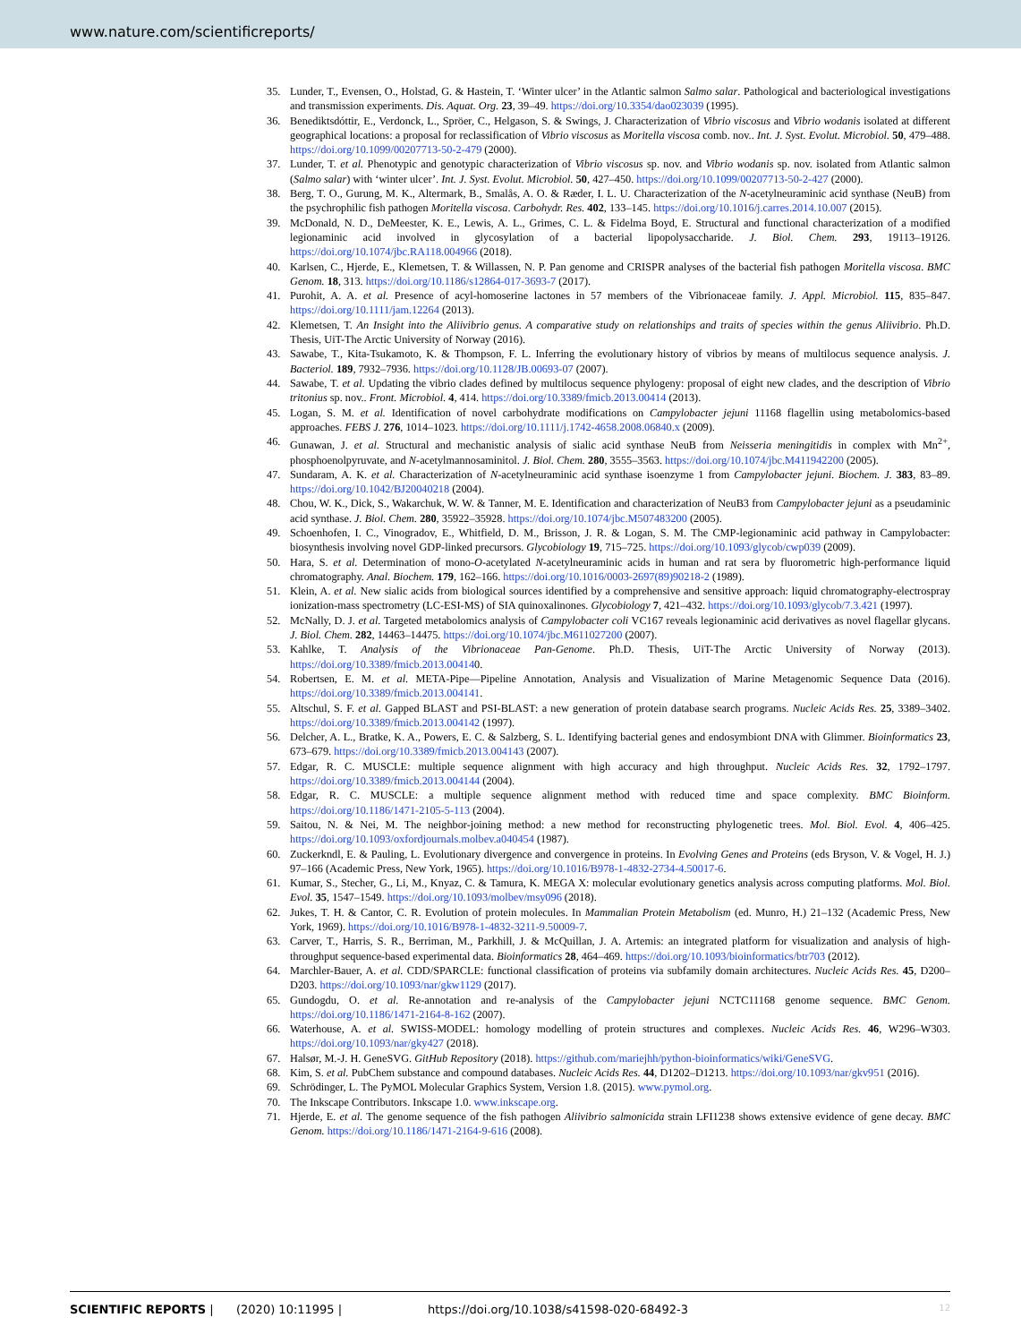www.nature.com/scientificreports/
35. Lunder, T., Evensen, O., Holstad, G. & Hastein, T. ‘Winter ulcer’ in the Atlantic salmon Salmo salar. Pathological and bacteriological investigations and transmission experiments. Dis. Aquat. Org. 23, 39–49. https://doi.org/10.3354/dao023039 (1995).
36. Benediktsdóttir, E., Verdonck, L., Spröer, C., Helgason, S. & Swings, J. Characterization of Vibrio viscosus and Vibrio wodanis isolated at different geographical locations: a proposal for reclassification of Vibrio viscosus as Moritella viscosa comb. nov.. Int. J. Syst. Evolut. Microbiol. 50, 479–488. https://doi.org/10.1099/00207713-50-2-479 (2000).
37. Lunder, T. et al. Phenotypic and genotypic characterization of Vibrio viscosus sp. nov. and Vibrio wodanis sp. nov. isolated from Atlantic salmon (Salmo salar) with ‘winter ulcer’. Int. J. Syst. Evolut. Microbiol. 50, 427–450. https://doi.org/10.1099/00207713-50-2-427 (2000).
38. Berg, T. O., Gurung, M. K., Altermark, B., Smalås, A. O. & Ræder, I. L. U. Characterization of the N-acetylneuraminic acid synthase (NeuB) from the psychrophilic fish pathogen Moritella viscosa. Carbohydr. Res. 402, 133–145. https://doi.org/10.1016/j.carres.2014.10.007 (2015).
39. McDonald, N. D., DeMeester, K. E., Lewis, A. L., Grimes, C. L. & Fidelma Boyd, E. Structural and functional characterization of a modified legionaminic acid involved in glycosylation of a bacterial lipopolysaccharide. J. Biol. Chem. 293, 19113–19126. https://doi.org/10.1074/jbc.RA118.004966 (2018).
40. Karlsen, C., Hjerde, E., Klemetsen, T. & Willassen, N. P. Pan genome and CRISPR analyses of the bacterial fish pathogen Moritella viscosa. BMC Genom. 18, 313. https://doi.org/10.1186/s12864-017-3693-7 (2017).
41. Purohit, A. A. et al. Presence of acyl-homoserine lactones in 57 members of the Vibrionaceae family. J. Appl. Microbiol. 115, 835–847. https://doi.org/10.1111/jam.12264 (2013).
42. Klemetsen, T. An Insight into the Aliivibrio genus. A comparative study on relationships and traits of species within the genus Aliivibrio. Ph.D. Thesis, UiT-The Arctic University of Norway (2016).
43. Sawabe, T., Kita-Tsukamoto, K. & Thompson, F. L. Inferring the evolutionary history of vibrios by means of multilocus sequence analysis. J. Bacteriol. 189, 7932–7936. https://doi.org/10.1128/JB.00693-07 (2007).
44. Sawabe, T. et al. Updating the vibrio clades defined by multilocus sequence phylogeny: proposal of eight new clades, and the description of Vibrio tritonius sp. nov.. Front. Microbiol. 4, 414. https://doi.org/10.3389/fmicb.2013.00414 (2013).
45. Logan, S. M. et al. Identification of novel carbohydrate modifications on Campylobacter jejuni 11168 flagellin using metabolomics-based approaches. FEBS J. 276, 1014–1023. https://doi.org/10.1111/j.1742-4658.2008.06840.x (2009).
46. Gunawan, J. et al. Structural and mechanistic analysis of sialic acid synthase NeuB from Neisseria meningitidis in complex with Mn<sup>2+</sup>, phosphoenolpyruvate, and N-acetylmannosaminitol. J. Biol. Chem. 280, 3555–3563. https://doi.org/10.1074/jbc.M411942200 (2005).
47. Sundaram, A. K. et al. Characterization of N-acetylneuraminic acid synthase isoenzyme 1 from Campylobacter jejuni. Biochem. J. 383, 83–89. https://doi.org/10.1042/BJ20040218 (2004).
48. Chou, W. K., Dick, S., Wakarchuk, W. W. & Tanner, M. E. Identification and characterization of NeuB3 from Campylobacter jejuni as a pseudaminic acid synthase. J. Biol. Chem. 280, 35922–35928. https://doi.org/10.1074/jbc.M507483200 (2005).
49. Schoenhofen, I. C., Vinogradov, E., Whitfield, D. M., Brisson, J. R. & Logan, S. M. The CMP-legionaminic acid pathway in Campylobacter: biosynthesis involving novel GDP-linked precursors. Glycobiology 19, 715–725. https://doi.org/10.1093/glycob/cwp039 (2009).
50. Hara, S. et al. Determination of mono-O-acetylated N-acetylneuraminic acids in human and rat sera by fluorometric high-performance liquid chromatography. Anal. Biochem. 179, 162–166. https://doi.org/10.1016/0003-2697(89)90218-2 (1989).
51. Klein, A. et al. New sialic acids from biological sources identified by a comprehensive and sensitive approach: liquid chromatography-electrospray ionization-mass spectrometry (LC-ESI-MS) of SIA quinoxalinones. Glycobiology 7, 421–432. https://doi.org/10.1093/glycob/7.3.421 (1997).
52. McNally, D. J. et al. Targeted metabolomics analysis of Campylobacter coli VC167 reveals legionaminic acid derivatives as novel flagellar glycans. J. Biol. Chem. 282, 14463–14475. https://doi.org/10.1074/jbc.M611027200 (2007).
53. Kahlke, T. Analysis of the Vibrionaceae Pan-Genome. Ph.D. Thesis, UiT-The Arctic University of Norway (2013). https://doi.org/10.3389/fmicb.2013.004140.
54. Robertsen, E. M. et al. META-Pipe—Pipeline Annotation, Analysis and Visualization of Marine Metagenomic Sequence Data (2016). https://doi.org/10.3389/fmicb.2013.004141.
55. Altschul, S. F. et al. Gapped BLAST and PSI-BLAST: a new generation of protein database search programs. Nucleic Acids Res. 25, 3389–3402. https://doi.org/10.3389/fmicb.2013.004142 (1997).
56. Delcher, A. L., Bratke, K. A., Powers, E. C. & Salzberg, S. L. Identifying bacterial genes and endosymbiont DNA with Glimmer. Bioinformatics 23, 673–679. https://doi.org/10.3389/fmicb.2013.004143 (2007).
57. Edgar, R. C. MUSCLE: multiple sequence alignment with high accuracy and high throughput. Nucleic Acids Res. 32, 1792–1797. https://doi.org/10.3389/fmicb.2013.004144 (2004).
58. Edgar, R. C. MUSCLE: a multiple sequence alignment method with reduced time and space complexity. BMC Bioinform. https://doi.org/10.1186/1471-2105-5-113 (2004).
59. Saitou, N. & Nei, M. The neighbor-joining method: a new method for reconstructing phylogenetic trees. Mol. Biol. Evol. 4, 406–425. https://doi.org/10.1093/oxfordjournals.molbev.a040454 (1987).
60. Zuckerkndl, E. & Pauling, L. Evolutionary divergence and convergence in proteins. In Evolving Genes and Proteins (eds Bryson, V. & Vogel, H. J.) 97–166 (Academic Press, New York, 1965). https://doi.org/10.1016/B978-1-4832-2734-4.50017-6.
61. Kumar, S., Stecher, G., Li, M., Knyaz, C. & Tamura, K. MEGA X: molecular evolutionary genetics analysis across computing platforms. Mol. Biol. Evol. 35, 1547–1549. https://doi.org/10.1093/molbev/msy096 (2018).
62. Jukes, T. H. & Cantor, C. R. Evolution of protein molecules. In Mammalian Protein Metabolism (ed. Munro, H.) 21–132 (Academic Press, New York, 1969). https://doi.org/10.1016/B978-1-4832-3211-9.50009-7.
63. Carver, T., Harris, S. R., Berriman, M., Parkhill, J. & McQuillan, J. A. Artemis: an integrated platform for visualization and analysis of high-throughput sequence-based experimental data. Bioinformatics 28, 464–469. https://doi.org/10.1093/bioinformatics/btr703 (2012).
64. Marchler-Bauer, A. et al. CDD/SPARCLE: functional classification of proteins via subfamily domain architectures. Nucleic Acids Res. 45, D200–D203. https://doi.org/10.1093/nar/gkw1129 (2017).
65. Gundogdu, O. et al. Re-annotation and re-analysis of the Campylobacter jejuni NCTC11168 genome sequence. BMC Genom. https://doi.org/10.1186/1471-2164-8-162 (2007).
66. Waterhouse, A. et al. SWISS-MODEL: homology modelling of protein structures and complexes. Nucleic Acids Res. 46, W296–W303. https://doi.org/10.1093/nar/gky427 (2018).
67. Halsør, M.-J. H. GeneSVG. GitHub Repository (2018). https://github.com/mariejhh/python-bioinformatics/wiki/GeneSVG.
68. Kim, S. et al. PubChem substance and compound databases. Nucleic Acids Res. 44, D1202–D1213. https://doi.org/10.1093/nar/gkv951 (2016).
69. Schrödinger, L. The PyMOL Molecular Graphics System, Version 1.8. (2015). www.pymol.org.
70. The Inkscape Contributors. Inkscape 1.0. www.inkscape.org.
71. Hjerde, E. et al. The genome sequence of the fish pathogen Aliivibrio salmonicida strain LFI1238 shows extensive evidence of gene decay. BMC Genom. https://doi.org/10.1186/1471-2164-9-616 (2008).
SCIENTIFIC REPORTS | (2020) 10:11995 | https://doi.org/10.1038/s41598-020-68492-3 12